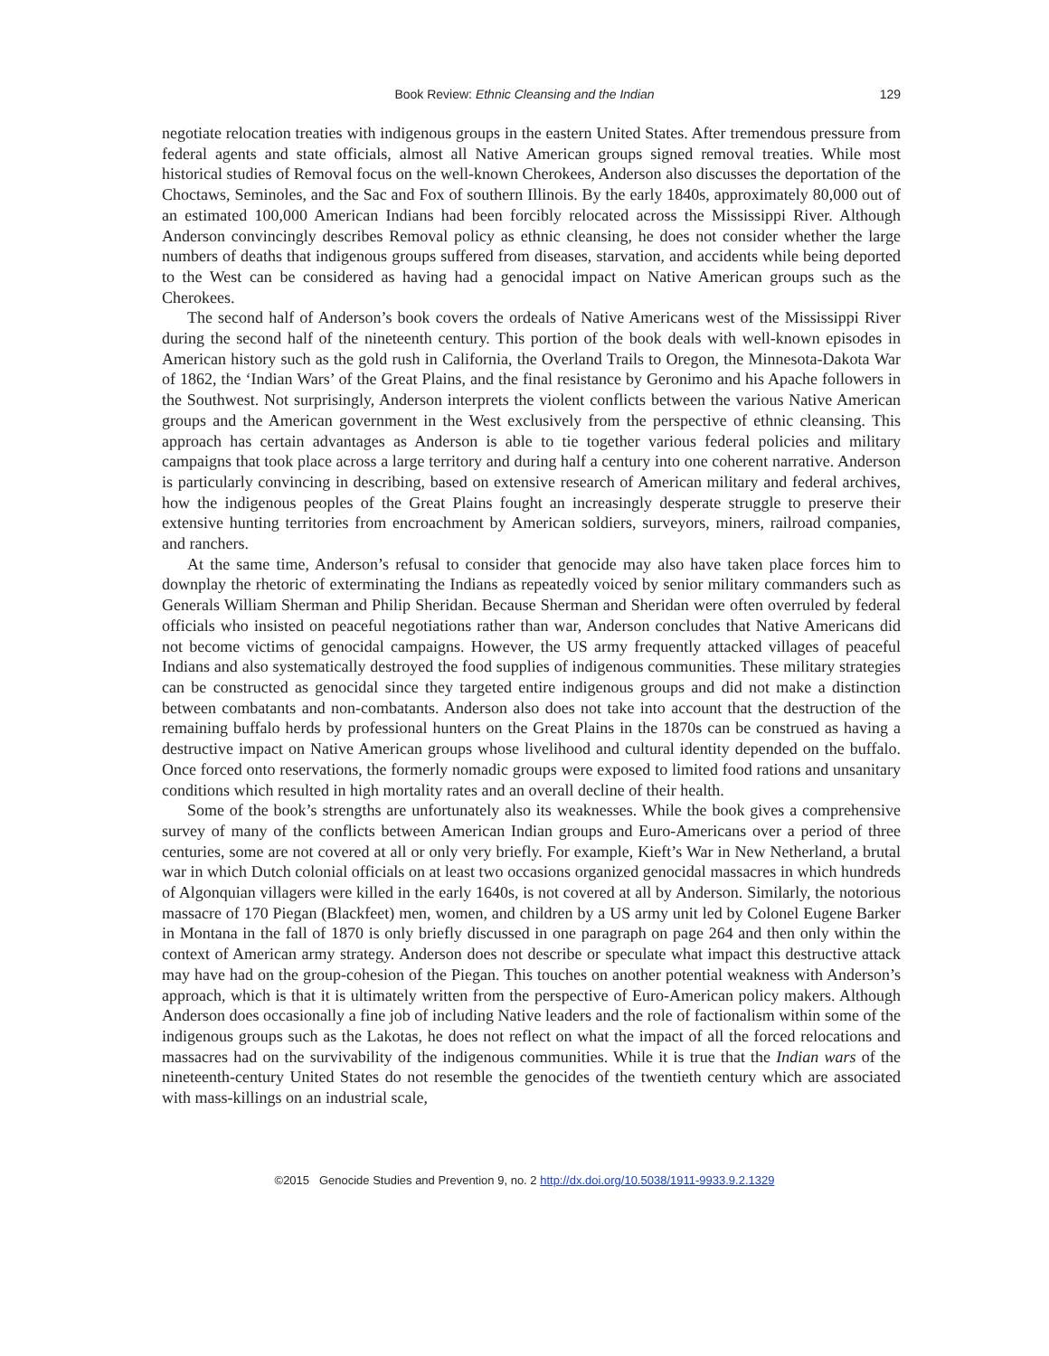Book Review: Ethnic Cleansing and the Indian
129
negotiate relocation treaties with indigenous groups in the eastern United States. After tremendous pressure from federal agents and state officials, almost all Native American groups signed removal treaties. While most historical studies of Removal focus on the well-known Cherokees, Anderson also discusses the deportation of the Choctaws, Seminoles, and the Sac and Fox of southern Illinois. By the early 1840s, approximately 80,000 out of an estimated 100,000 American Indians had been forcibly relocated across the Mississippi River. Although Anderson convincingly describes Removal policy as ethnic cleansing, he does not consider whether the large numbers of deaths that indigenous groups suffered from diseases, starvation, and accidents while being deported to the West can be considered as having had a genocidal impact on Native American groups such as the Cherokees.
The second half of Anderson’s book covers the ordeals of Native Americans west of the Mississippi River during the second half of the nineteenth century. This portion of the book deals with well-known episodes in American history such as the gold rush in California, the Overland Trails to Oregon, the Minnesota-Dakota War of 1862, the ‘Indian Wars’ of the Great Plains, and the final resistance by Geronimo and his Apache followers in the Southwest. Not surprisingly, Anderson interprets the violent conflicts between the various Native American groups and the American government in the West exclusively from the perspective of ethnic cleansing. This approach has certain advantages as Anderson is able to tie together various federal policies and military campaigns that took place across a large territory and during half a century into one coherent narrative. Anderson is particularly convincing in describing, based on extensive research of American military and federal archives, how the indigenous peoples of the Great Plains fought an increasingly desperate struggle to preserve their extensive hunting territories from encroachment by American soldiers, surveyors, miners, railroad companies, and ranchers.
At the same time, Anderson’s refusal to consider that genocide may also have taken place forces him to downplay the rhetoric of exterminating the Indians as repeatedly voiced by senior military commanders such as Generals William Sherman and Philip Sheridan. Because Sherman and Sheridan were often overruled by federal officials who insisted on peaceful negotiations rather than war, Anderson concludes that Native Americans did not become victims of genocidal campaigns. However, the US army frequently attacked villages of peaceful Indians and also systematically destroyed the food supplies of indigenous communities. These military strategies can be constructed as genocidal since they targeted entire indigenous groups and did not make a distinction between combatants and non-combatants. Anderson also does not take into account that the destruction of the remaining buffalo herds by professional hunters on the Great Plains in the 1870s can be construed as having a destructive impact on Native American groups whose livelihood and cultural identity depended on the buffalo. Once forced onto reservations, the formerly nomadic groups were exposed to limited food rations and unsanitary conditions which resulted in high mortality rates and an overall decline of their health.
Some of the book’s strengths are unfortunately also its weaknesses. While the book gives a comprehensive survey of many of the conflicts between American Indian groups and Euro-Americans over a period of three centuries, some are not covered at all or only very briefly. For example, Kieft’s War in New Netherland, a brutal war in which Dutch colonial officials on at least two occasions organized genocidal massacres in which hundreds of Algonquian villagers were killed in the early 1640s, is not covered at all by Anderson. Similarly, the notorious massacre of 170 Piegan (Blackfeet) men, women, and children by a US army unit led by Colonel Eugene Barker in Montana in the fall of 1870 is only briefly discussed in one paragraph on page 264 and then only within the context of American army strategy. Anderson does not describe or speculate what impact this destructive attack may have had on the group-cohesion of the Piegan. This touches on another potential weakness with Anderson’s approach, which is that it is ultimately written from the perspective of Euro-American policy makers. Although Anderson does occasionally a fine job of including Native leaders and the role of factionalism within some of the indigenous groups such as the Lakotas, he does not reflect on what the impact of all the forced relocations and massacres had on the survivability of the indigenous communities. While it is true that the Indian wars of the nineteenth-century United States do not resemble the genocides of the twentieth century which are associated with mass-killings on an industrial scale,
©2015 Genocide Studies and Prevention 9, no. 2 http://dx.doi.org/10.5038/1911-9933.9.2.1329